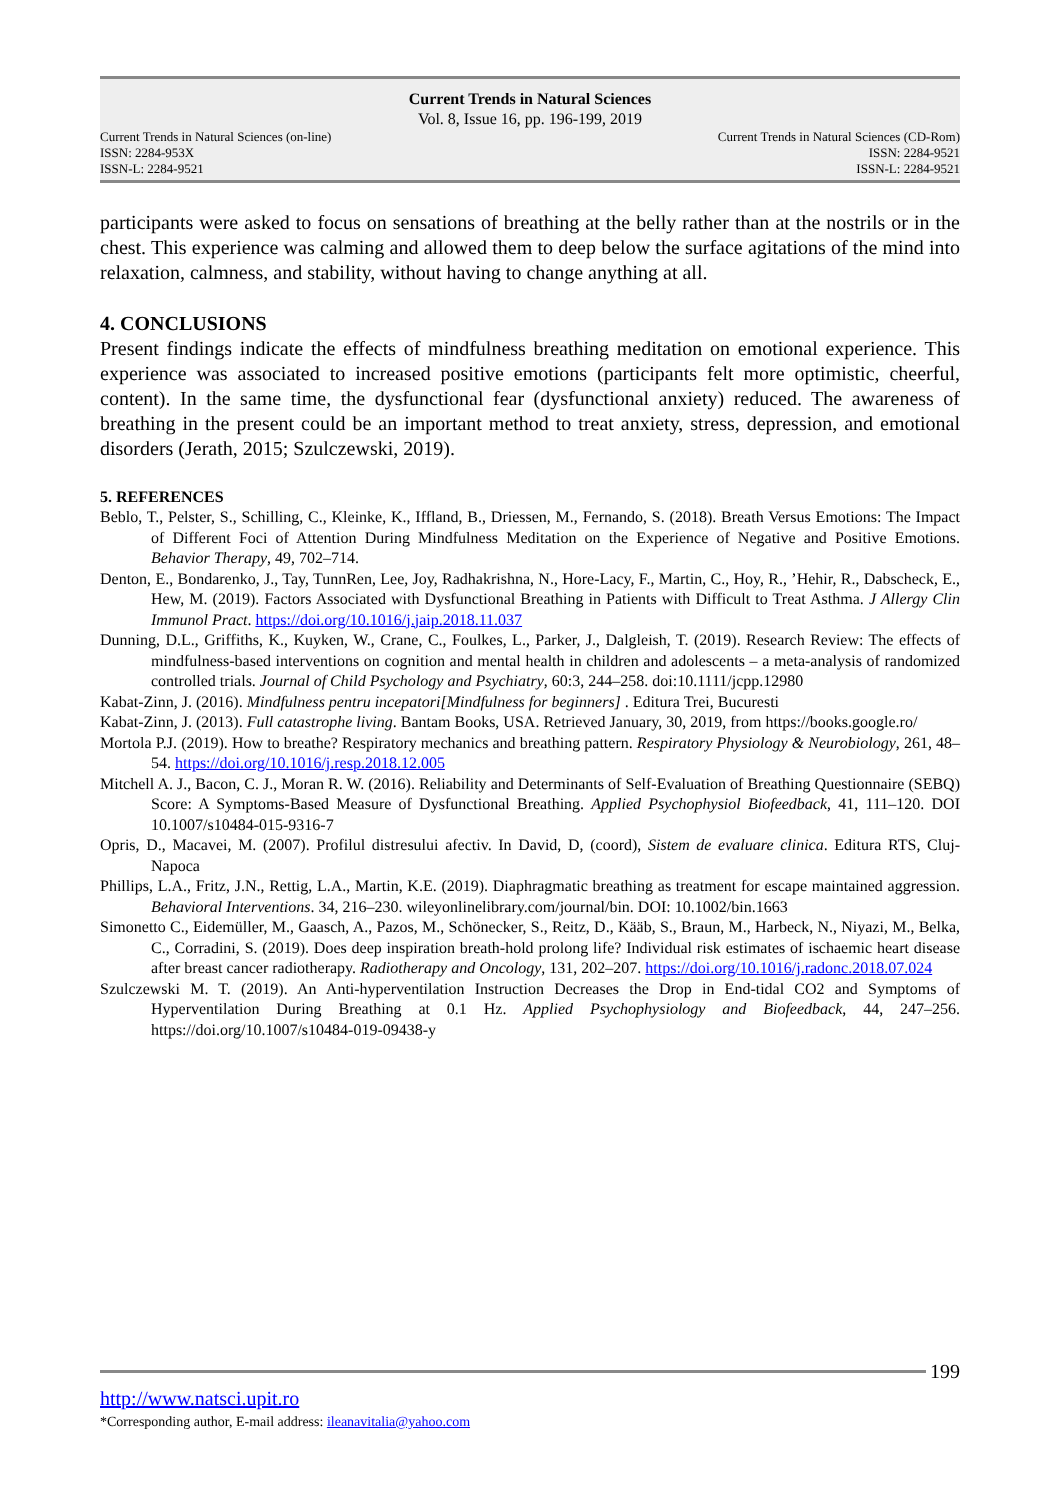Current Trends in Natural Sciences
Vol. 8, Issue 16, pp. 196-199, 2019
Current Trends in Natural Sciences (on-line)
ISSN: 2284-953X
ISSN-L: 2284-9521
Current Trends in Natural Sciences (CD-Rom)
ISSN: 2284-9521
ISSN-L: 2284-9521
participants were asked to focus on sensations of breathing at the belly rather than at the nostrils or in the chest. This experience was calming and allowed them to deep below the surface agitations of the mind into relaxation, calmness, and stability, without having to change anything at all.
4. CONCLUSIONS
Present findings indicate the effects of mindfulness breathing meditation on emotional experience. This experience was associated to increased positive emotions (participants felt more optimistic, cheerful, content). In the same time, the dysfunctional fear (dysfunctional anxiety) reduced. The awareness of breathing in the present could be an important method to treat anxiety, stress, depression, and emotional disorders (Jerath, 2015; Szulczewski, 2019).
5. REFERENCES
Beblo, T., Pelster, S., Schilling, C., Kleinke, K., Iffland, B., Driessen, M., Fernando, S. (2018). Breath Versus Emotions: The Impact of Different Foci of Attention During Mindfulness Meditation on the Experience of Negative and Positive Emotions. Behavior Therapy, 49, 702–714.
Denton, E., Bondarenko, J., Tay, TunnRen, Lee, Joy, Radhakrishna, N., Hore-Lacy, F., Martin, C., Hoy, R., ’Hehir, R., Dabscheck, E., Hew, M. (2019). Factors Associated with Dysfunctional Breathing in Patients with Difficult to Treat Asthma. J Allergy Clin Immunol Pract. https://doi.org/10.1016/j.jaip.2018.11.037
Dunning, D.L., Griffiths, K., Kuyken, W., Crane, C., Foulkes, L., Parker, J., Dalgleish, T. (2019). Research Review: The effects of mindfulness-based interventions on cognition and mental health in children and adolescents – a meta-analysis of randomized controlled trials. Journal of Child Psychology and Psychiatry, 60:3, 244–258. doi:10.1111/jcpp.12980
Kabat-Zinn, J. (2016). Mindfulness pentru incepatori[Mindfulness for beginners] . Editura Trei, Bucuresti
Kabat-Zinn, J. (2013). Full catastrophe living. Bantam Books, USA. Retrieved January, 30, 2019, from https://books.google.ro/
Mortola P.J. (2019). How to breathe? Respiratory mechanics and breathing pattern. Respiratory Physiology & Neurobiology, 261, 48–54. https://doi.org/10.1016/j.resp.2018.12.005
Mitchell A. J., Bacon, C. J., Moran R. W. (2016). Reliability and Determinants of Self-Evaluation of Breathing Questionnaire (SEBQ) Score: A Symptoms-Based Measure of Dysfunctional Breathing. Applied Psychophysiol Biofeedback, 41, 111–120. DOI 10.1007/s10484-015-9316-7
Opris, D., Macavei, M. (2007). Profilul distresului afectiv. In David, D, (coord), Sistem de evaluare clinica. Editura RTS, Cluj-Napoca
Phillips, L.A., Fritz, J.N., Rettig, L.A., Martin, K.E. (2019). Diaphragmatic breathing as treatment for escape maintained aggression. Behavioral Interventions. 34, 216–230. wileyonlinelibrary.com/journal/bin. DOI: 10.1002/bin.1663
Simonetto C., Eidemüller, M., Gaasch, A., Pazos, M., Schönecker, S., Reitz, D., Kääb, S., Braun, M., Harbeck, N., Niyazi, M., Belka, C., Corradini, S. (2019). Does deep inspiration breath-hold prolong life? Individual risk estimates of ischaemic heart disease after breast cancer radiotherapy. Radiotherapy and Oncology, 131, 202–207. https://doi.org/10.1016/j.radonc.2018.07.024
Szulczewski M. T. (2019). An Anti-hyperventilation Instruction Decreases the Drop in End-tidal CO2 and Symptoms of Hyperventilation During Breathing at 0.1 Hz. Applied Psychophysiology and Biofeedback, 44, 247–256. https://doi.org/10.1007/s10484-019-09438-y
199
http://www.natsci.upit.ro
*Corresponding author, E-mail address: ileanavitalia@yahoo.com